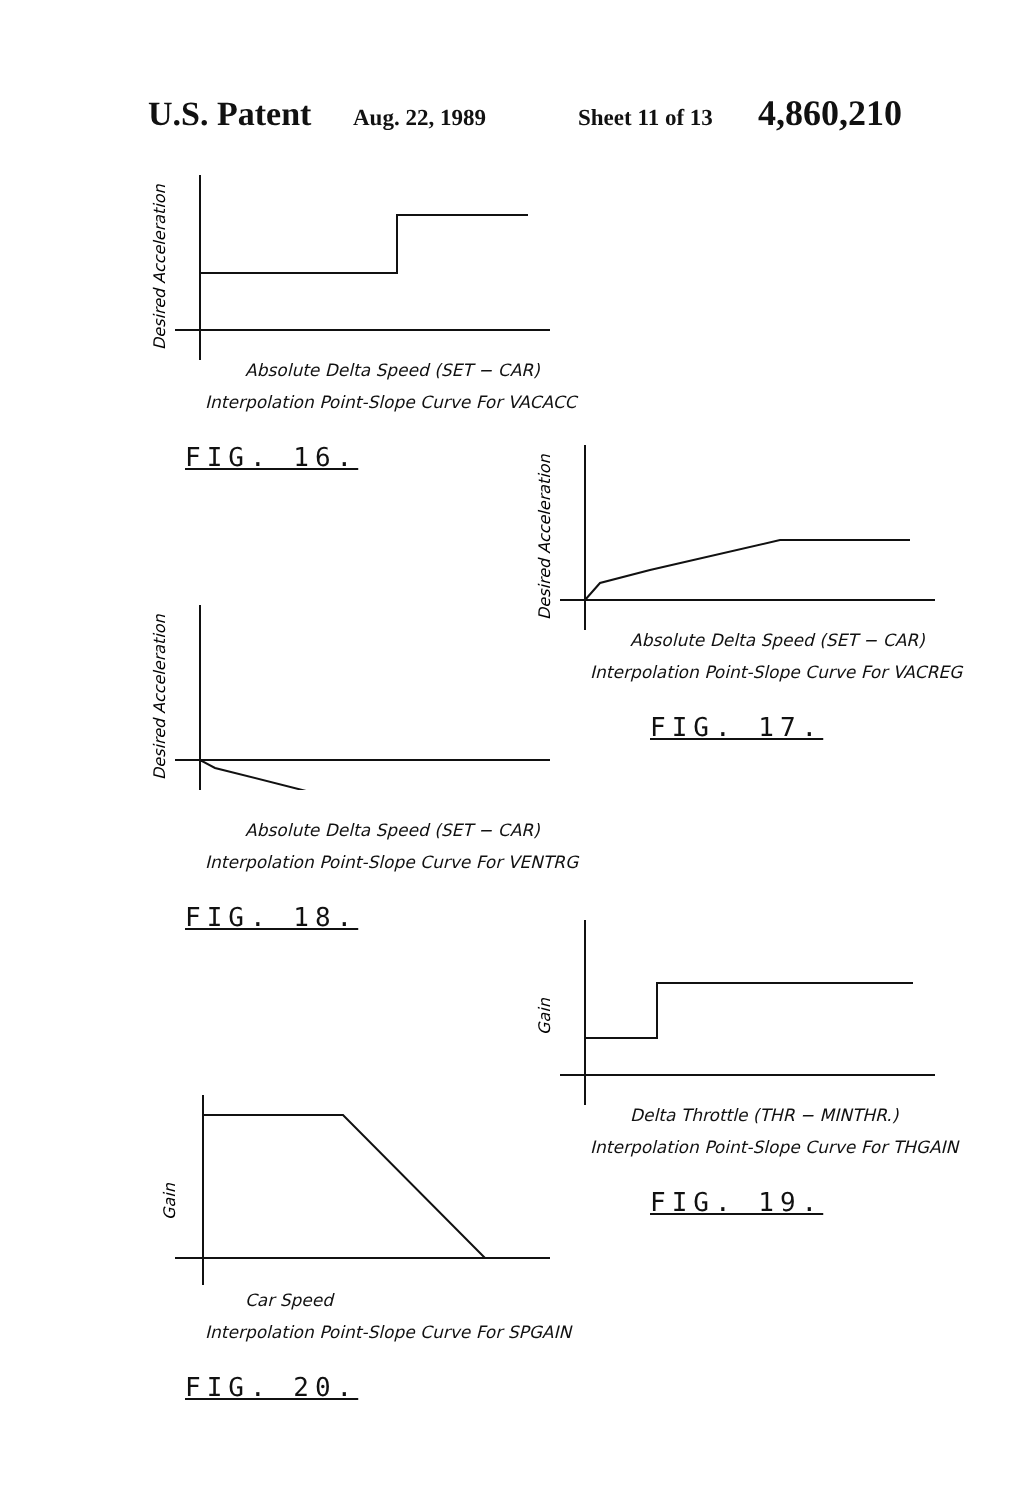U.S. Patent Aug. 22, 1989 Sheet 11 of 13 4,860,210
Desired Acceleration
Absolute Delta Speed (SET − CAR)
Interpolation Point-Slope Curve For VACACC
FIG. 16.
Desired Acceleration
Absolute Delta Speed (SET − CAR)
Interpolation Point-Slope Curve For VACREG
FIG. 17.
Desired Acceleration
Absolute Delta Speed (SET − CAR)
Interpolation Point-Slope Curve For VENTRG
FIG. 18.
Gain
Delta Throttle (THR − MINTHR.)
Interpolation Point-Slope Curve For THGAIN
FIG. 19.
Gain
Car Speed
Interpolation Point-Slope Curve For SPGAIN
FIG. 20.